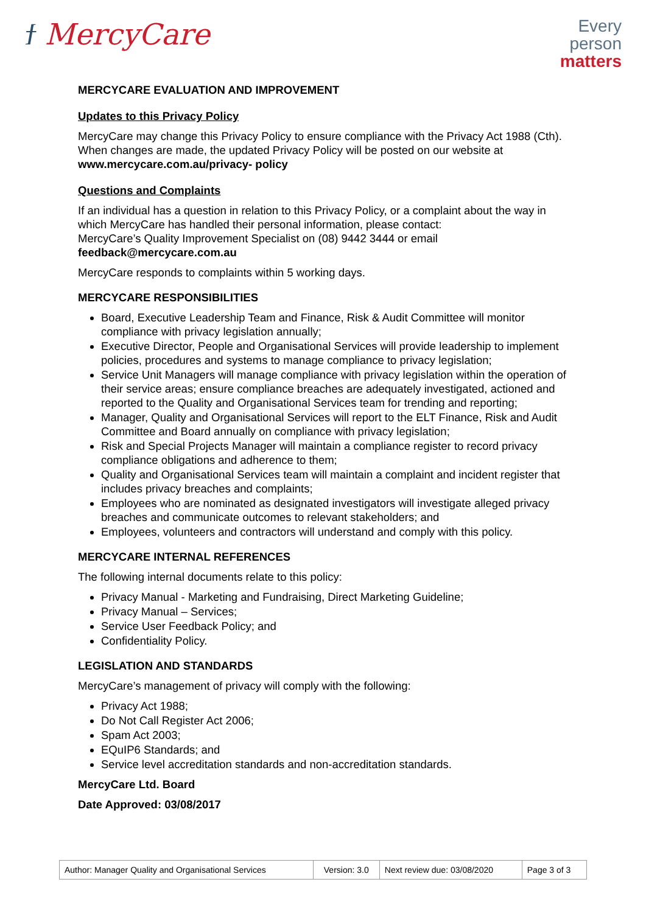ϯ MercyCare
Every
person
matters
MERCYCARE EVALUATION AND IMPROVEMENT
Updates to this Privacy Policy
MercyCare may change this Privacy Policy to ensure compliance with the Privacy Act 1988 (Cth). When changes are made, the updated Privacy Policy will be posted on our website at www.mercycare.com.au/privacy- policy
Questions and Complaints
If an individual has a question in relation to this Privacy Policy, or a complaint about the way in which MercyCare has handled their personal information, please contact:
MercyCare’s Quality Improvement Specialist on (08) 9442 3444 or email
feedback@mercycare.com.au
MercyCare responds to complaints within 5 working days.
MERCYCARE RESPONSIBILITIES
Board, Executive Leadership Team and Finance, Risk & Audit Committee will monitor compliance with privacy legislation annually;
Executive Director, People and Organisational Services will provide leadership to implement policies, procedures and systems to manage compliance to privacy legislation;
Service Unit Managers will manage compliance with privacy legislation within the operation of their service areas; ensure compliance breaches are adequately investigated, actioned and reported to the Quality and Organisational Services team for trending and reporting;
Manager, Quality and Organisational Services will report to the ELT Finance, Risk and Audit Committee and Board annually on compliance with privacy legislation;
Risk and Special Projects Manager will maintain a compliance register to record privacy compliance obligations and adherence to them;
Quality and Organisational Services team will maintain a complaint and incident register that includes privacy breaches and complaints;
Employees who are nominated as designated investigators will investigate alleged privacy breaches and communicate outcomes to relevant stakeholders; and
Employees, volunteers and contractors will understand and comply with this policy.
MERCYCARE INTERNAL REFERENCES
The following internal documents relate to this policy:
Privacy Manual - Marketing and Fundraising, Direct Marketing Guideline;
Privacy Manual – Services;
Service User Feedback Policy; and
Confidentiality Policy.
LEGISLATION AND STANDARDS
MercyCare’s management of privacy will comply with the following:
Privacy Act 1988;
Do Not Call Register Act 2006;
Spam Act 2003;
EQuIP6 Standards; and
Service level accreditation standards and non-accreditation standards.
MercyCare Ltd. Board
Date Approved: 03/08/2017
| Author: Manager Quality and Organisational Services | Version: 3.0 | Next review due: 03/08/2020 | Page 3 of 3 |